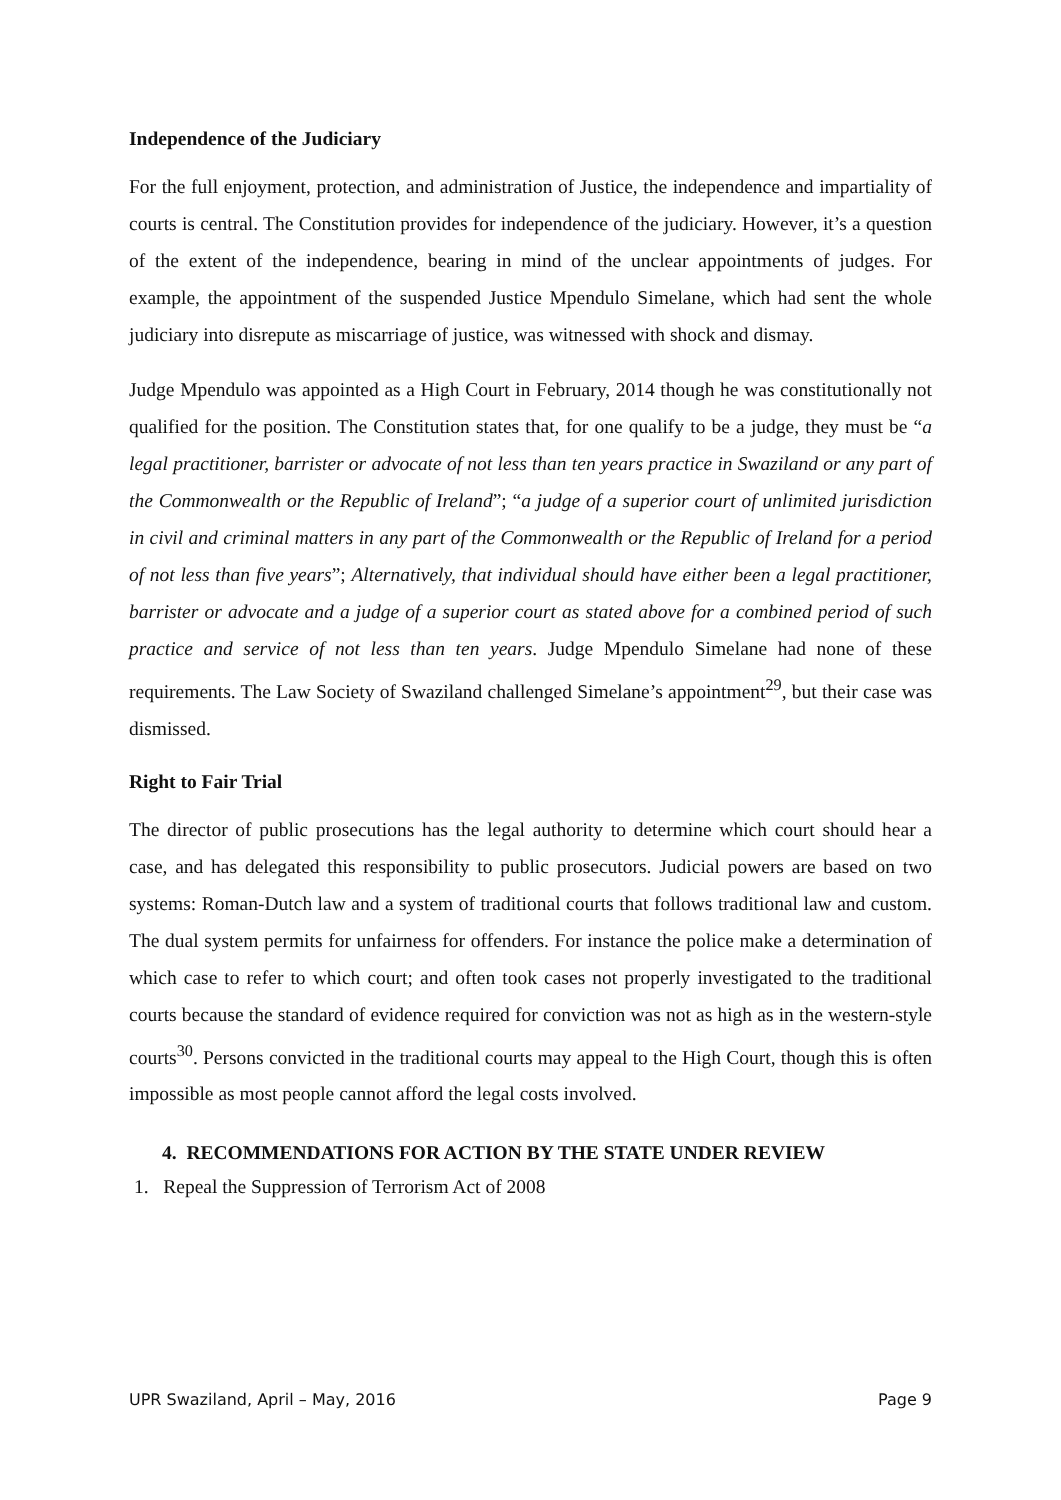Independence of the Judiciary
For the full enjoyment, protection, and administration of Justice, the independence and impartiality of courts is central. The Constitution provides for independence of the judiciary. However, it’s a question of the extent of the independence, bearing in mind of the unclear appointments of judges. For example, the appointment of the suspended Justice Mpendulo Simelane, which had sent the whole judiciary into disrepute as miscarriage of justice, was witnessed with shock and dismay.
Judge Mpendulo was appointed as a High Court in February, 2014 though he was constitutionally not qualified for the position. The Constitution states that, for one qualify to be a judge, they must be “a legal practitioner, barrister or advocate of not less than ten years practice in Swaziland or any part of the Commonwealth or the Republic of Ireland”; “a judge of a superior court of unlimited jurisdiction in civil and criminal matters in any part of the Commonwealth or the Republic of Ireland for a period of not less than five years”; Alternatively, that individual should have either been a legal practitioner, barrister or advocate and a judge of a superior court as stated above for a combined period of such practice and service of not less than ten years. Judge Mpendulo Simelane had none of these requirements. The Law Society of Swaziland challenged Simelane’s appointment<sup>29</sup>, but their case was dismissed.
Right to Fair Trial
The director of public prosecutions has the legal authority to determine which court should hear a case, and has delegated this responsibility to public prosecutors. Judicial powers are based on two systems: Roman-Dutch law and a system of traditional courts that follows traditional law and custom. The dual system permits for unfairness for offenders. For instance the police make a determination of which case to refer to which court; and often took cases not properly investigated to the traditional courts because the standard of evidence required for conviction was not as high as in the western-style courts<sup>30</sup>. Persons convicted in the traditional courts may appeal to the High Court, though this is often impossible as most people cannot afford the legal costs involved.
4. RECOMMENDATIONS FOR ACTION BY THE STATE UNDER REVIEW
1. Repeal the Suppression of Terrorism Act of 2008
UPR Swaziland, April – May, 2016 Page 9